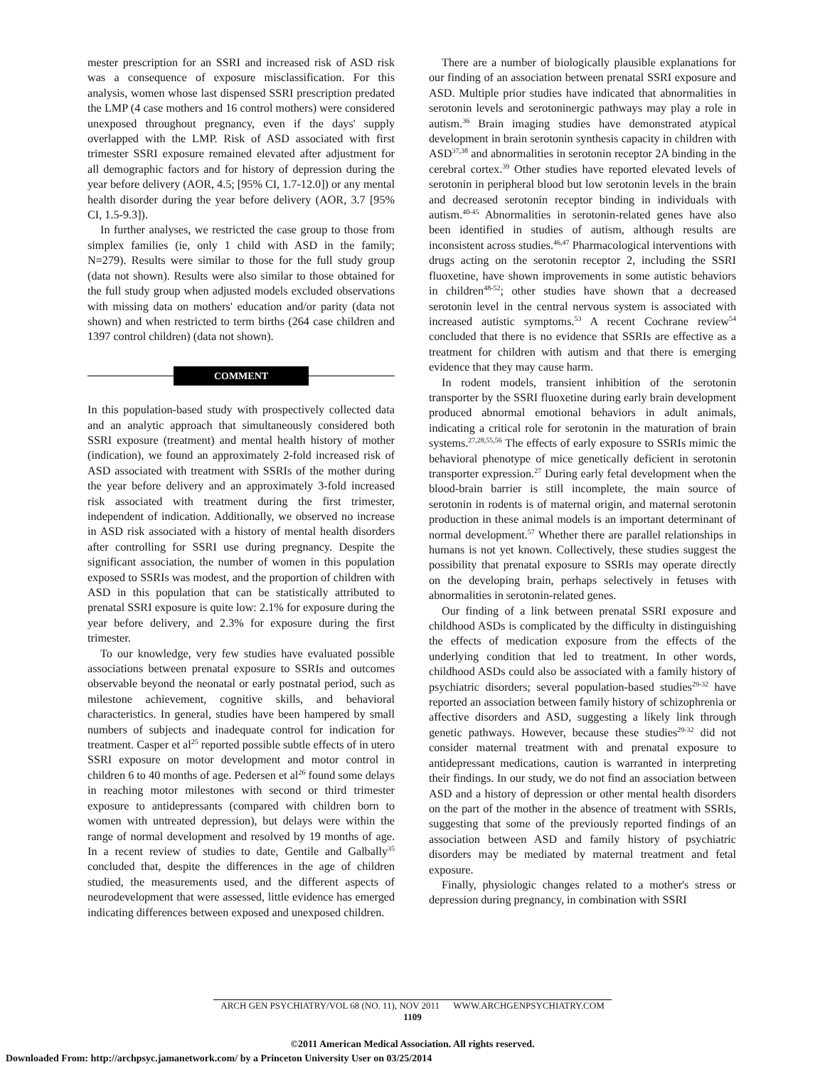mester prescription for an SSRI and increased risk of ASD risk was a consequence of exposure misclassification. For this analysis, women whose last dispensed SSRI prescription predated the LMP (4 case mothers and 16 control mothers) were considered unexposed throughout pregnancy, even if the days' supply overlapped with the LMP. Risk of ASD associated with first trimester SSRI exposure remained elevated after adjustment for all demographic factors and for history of depression during the year before delivery (AOR, 4.5; [95% CI, 1.7-12.0]) or any mental health disorder during the year before delivery (AOR, 3.7 [95% CI, 1.5-9.3]).
In further analyses, we restricted the case group to those from simplex families (ie, only 1 child with ASD in the family; N=279). Results were similar to those for the full study group (data not shown). Results were also similar to those obtained for the full study group when adjusted models excluded observations with missing data on mothers' education and/or parity (data not shown) and when restricted to term births (264 case children and 1397 control children) (data not shown).
COMMENT
In this population-based study with prospectively collected data and an analytic approach that simultaneously considered both SSRI exposure (treatment) and mental health history of mother (indication), we found an approximately 2-fold increased risk of ASD associated with treatment with SSRIs of the mother during the year before delivery and an approximately 3-fold increased risk associated with treatment during the first trimester, independent of indication. Additionally, we observed no increase in ASD risk associated with a history of mental health disorders after controlling for SSRI use during pregnancy. Despite the significant association, the number of women in this population exposed to SSRIs was modest, and the proportion of children with ASD in this population that can be statistically attributed to prenatal SSRI exposure is quite low: 2.1% for exposure during the year before delivery, and 2.3% for exposure during the first trimester.
To our knowledge, very few studies have evaluated possible associations between prenatal exposure to SSRIs and outcomes observable beyond the neonatal or early postnatal period, such as milestone achievement, cognitive skills, and behavioral characteristics. In general, studies have been hampered by small numbers of subjects and inadequate control for indication for treatment. Casper et al<sup>25</sup> reported possible subtle effects of in utero SSRI exposure on motor development and motor control in children 6 to 40 months of age. Pedersen et al<sup>26</sup> found some delays in reaching motor milestones with second or third trimester exposure to antidepressants (compared with children born to women with untreated depression), but delays were within the range of normal development and resolved by 19 months of age. In a recent review of studies to date, Gentile and Galbally<sup>35</sup> concluded that, despite the differences in the age of children studied, the measurements used, and the different aspects of neurodevelopment that were assessed, little evidence has emerged indicating differences between exposed and unexposed children.
There are a number of biologically plausible explanations for our finding of an association between prenatal SSRI exposure and ASD. Multiple prior studies have indicated that abnormalities in serotonin levels and serotoninergic pathways may play a role in autism.<sup>36</sup> Brain imaging studies have demonstrated atypical development in brain serotonin synthesis capacity in children with ASD<sup>37,38</sup> and abnormalities in serotonin receptor 2A binding in the cerebral cortex.<sup>39</sup> Other studies have reported elevated levels of serotonin in peripheral blood but low serotonin levels in the brain and decreased serotonin receptor binding in individuals with autism.<sup>40-45</sup> Abnormalities in serotonin-related genes have also been identified in studies of autism, although results are inconsistent across studies.<sup>46,47</sup> Pharmacological interventions with drugs acting on the serotonin receptor 2, including the SSRI fluoxetine, have shown improvements in some autistic behaviors in children<sup>48-52</sup>; other studies have shown that a decreased serotonin level in the central nervous system is associated with increased autistic symptoms.<sup>53</sup> A recent Cochrane review<sup>54</sup> concluded that there is no evidence that SSRIs are effective as a treatment for children with autism and that there is emerging evidence that they may cause harm.
In rodent models, transient inhibition of the serotonin transporter by the SSRI fluoxetine during early brain development produced abnormal emotional behaviors in adult animals, indicating a critical role for serotonin in the maturation of brain systems.<sup>27,28,55,56</sup> The effects of early exposure to SSRIs mimic the behavioral phenotype of mice genetically deficient in serotonin transporter expression.<sup>27</sup> During early fetal development when the blood-brain barrier is still incomplete, the main source of serotonin in rodents is of maternal origin, and maternal serotonin production in these animal models is an important determinant of normal development.<sup>57</sup> Whether there are parallel relationships in humans is not yet known. Collectively, these studies suggest the possibility that prenatal exposure to SSRIs may operate directly on the developing brain, perhaps selectively in fetuses with abnormalities in serotonin-related genes.
Our finding of a link between prenatal SSRI exposure and childhood ASDs is complicated by the difficulty in distinguishing the effects of medication exposure from the effects of the underlying condition that led to treatment. In other words, childhood ASDs could also be associated with a family history of psychiatric disorders; several population-based studies<sup>29-32</sup> have reported an association between family history of schizophrenia or affective disorders and ASD, suggesting a likely link through genetic pathways. However, because these studies<sup>29-32</sup> did not consider maternal treatment with and prenatal exposure to antidepressant medications, caution is warranted in interpreting their findings. In our study, we do not find an association between ASD and a history of depression or other mental health disorders on the part of the mother in the absence of treatment with SSRIs, suggesting that some of the previously reported findings of an association between ASD and family history of psychiatric disorders may be mediated by maternal treatment and fetal exposure.
Finally, physiologic changes related to a mother's stress or depression during pregnancy, in combination with SSRI
ARCH GEN PSYCHIATRY/VOL 68 (NO. 11), NOV 2011 WWW.ARCHGENPSYCHIATRY.COM
1109
©2011 American Medical Association. All rights reserved.
Downloaded From: http://archpsyc.jamanetwork.com/ by a Princeton University User on 03/25/2014